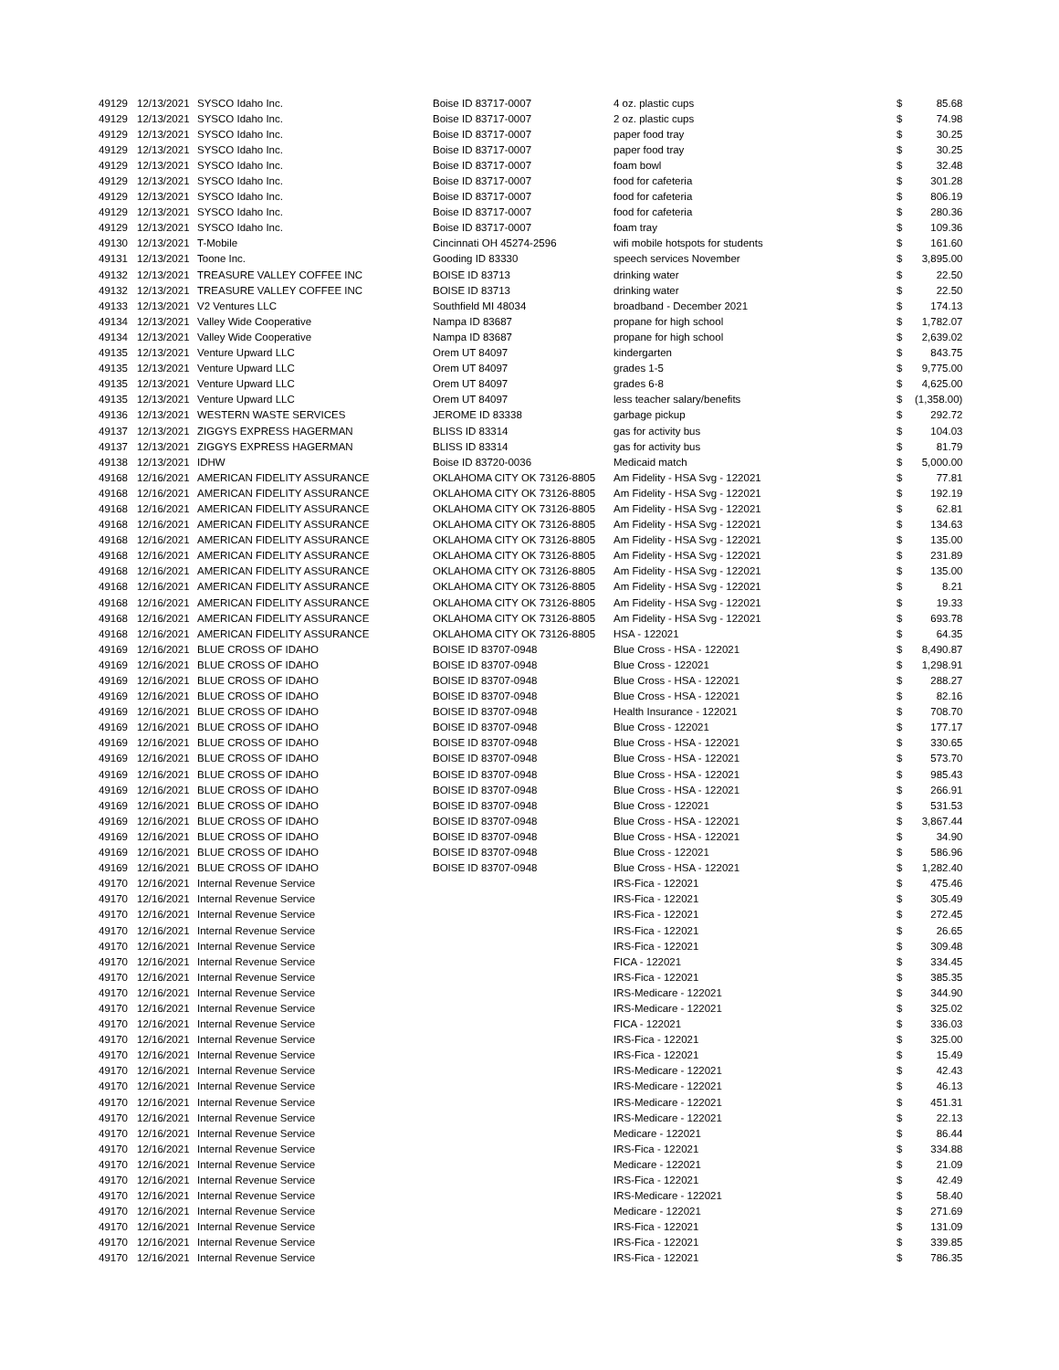| 49129 | 12/13/2021 | SYSCO Idaho Inc. | Boise ID 83717-0007 | 4 oz. plastic cups | $ | 85.68 |
| 49129 | 12/13/2021 | SYSCO Idaho Inc. | Boise ID 83717-0007 | 2 oz. plastic cups | $ | 74.98 |
| 49129 | 12/13/2021 | SYSCO Idaho Inc. | Boise ID 83717-0007 | paper food tray | $ | 30.25 |
| 49129 | 12/13/2021 | SYSCO Idaho Inc. | Boise ID 83717-0007 | paper food tray | $ | 30.25 |
| 49129 | 12/13/2021 | SYSCO Idaho Inc. | Boise ID 83717-0007 | foam bowl | $ | 32.48 |
| 49129 | 12/13/2021 | SYSCO Idaho Inc. | Boise ID 83717-0007 | food for cafeteria | $ | 301.28 |
| 49129 | 12/13/2021 | SYSCO Idaho Inc. | Boise ID 83717-0007 | food for cafeteria | $ | 806.19 |
| 49129 | 12/13/2021 | SYSCO Idaho Inc. | Boise ID 83717-0007 | food for cafeteria | $ | 280.36 |
| 49129 | 12/13/2021 | SYSCO Idaho Inc. | Boise ID 83717-0007 | foam tray | $ | 109.36 |
| 49130 | 12/13/2021 | T-Mobile | Cincinnati OH 45274-2596 | wifi mobile hotspots for students | $ | 161.60 |
| 49131 | 12/13/2021 | Toone Inc. | Gooding ID 83330 | speech services November | $ | 3,895.00 |
| 49132 | 12/13/2021 | TREASURE VALLEY COFFEE INC | BOISE ID 83713 | drinking water | $ | 22.50 |
| 49132 | 12/13/2021 | TREASURE VALLEY COFFEE INC | BOISE ID 83713 | drinking water | $ | 22.50 |
| 49133 | 12/13/2021 | V2 Ventures LLC | Southfield MI 48034 | broadband - December 2021 | $ | 174.13 |
| 49134 | 12/13/2021 | Valley Wide Cooperative | Nampa ID 83687 | propane for high school | $ | 1,782.07 |
| 49134 | 12/13/2021 | Valley Wide Cooperative | Nampa ID 83687 | propane for high school | $ | 2,639.02 |
| 49135 | 12/13/2021 | Venture Upward LLC | Orem UT 84097 | kindergarten | $ | 843.75 |
| 49135 | 12/13/2021 | Venture Upward LLC | Orem UT 84097 | grades 1-5 | $ | 9,775.00 |
| 49135 | 12/13/2021 | Venture Upward LLC | Orem UT 84097 | grades 6-8 | $ | 4,625.00 |
| 49135 | 12/13/2021 | Venture Upward LLC | Orem UT 84097 | less teacher salary/benefits | $ | (1,358.00) |
| 49136 | 12/13/2021 | WESTERN WASTE SERVICES | JEROME ID 83338 | garbage pickup | $ | 292.72 |
| 49137 | 12/13/2021 | ZIGGYS EXPRESS HAGERMAN | BLISS ID 83314 | gas for activity bus | $ | 104.03 |
| 49137 | 12/13/2021 | ZIGGYS EXPRESS HAGERMAN | BLISS ID 83314 | gas for activity bus | $ | 81.79 |
| 49138 | 12/13/2021 | IDHW | Boise ID 83720-0036 | Medicaid match | $ | 5,000.00 |
| 49168 | 12/16/2021 | AMERICAN FIDELITY ASSURANCE | OKLAHOMA CITY OK 73126-8805 | Am Fidelity - HSA Svg - 122021 | $ | 77.81 |
| 49168 | 12/16/2021 | AMERICAN FIDELITY ASSURANCE | OKLAHOMA CITY OK 73126-8805 | Am Fidelity - HSA Svg - 122021 | $ | 192.19 |
| 49168 | 12/16/2021 | AMERICAN FIDELITY ASSURANCE | OKLAHOMA CITY OK 73126-8805 | Am Fidelity - HSA Svg - 122021 | $ | 62.81 |
| 49168 | 12/16/2021 | AMERICAN FIDELITY ASSURANCE | OKLAHOMA CITY OK 73126-8805 | Am Fidelity - HSA Svg - 122021 | $ | 134.63 |
| 49168 | 12/16/2021 | AMERICAN FIDELITY ASSURANCE | OKLAHOMA CITY OK 73126-8805 | Am Fidelity - HSA Svg - 122021 | $ | 135.00 |
| 49168 | 12/16/2021 | AMERICAN FIDELITY ASSURANCE | OKLAHOMA CITY OK 73126-8805 | Am Fidelity - HSA Svg - 122021 | $ | 231.89 |
| 49168 | 12/16/2021 | AMERICAN FIDELITY ASSURANCE | OKLAHOMA CITY OK 73126-8805 | Am Fidelity - HSA Svg - 122021 | $ | 135.00 |
| 49168 | 12/16/2021 | AMERICAN FIDELITY ASSURANCE | OKLAHOMA CITY OK 73126-8805 | Am Fidelity - HSA Svg - 122021 | $ | 8.21 |
| 49168 | 12/16/2021 | AMERICAN FIDELITY ASSURANCE | OKLAHOMA CITY OK 73126-8805 | Am Fidelity - HSA Svg - 122021 | $ | 19.33 |
| 49168 | 12/16/2021 | AMERICAN FIDELITY ASSURANCE | OKLAHOMA CITY OK 73126-8805 | Am Fidelity - HSA Svg - 122021 | $ | 693.78 |
| 49168 | 12/16/2021 | AMERICAN FIDELITY ASSURANCE | OKLAHOMA CITY OK 73126-8805 | HSA - 122021 | $ | 64.35 |
| 49169 | 12/16/2021 | BLUE CROSS OF IDAHO | BOISE ID 83707-0948 | Blue Cross - HSA - 122021 | $ | 8,490.87 |
| 49169 | 12/16/2021 | BLUE CROSS OF IDAHO | BOISE ID 83707-0948 | Blue Cross - 122021 | $ | 1,298.91 |
| 49169 | 12/16/2021 | BLUE CROSS OF IDAHO | BOISE ID 83707-0948 | Blue Cross - HSA - 122021 | $ | 288.27 |
| 49169 | 12/16/2021 | BLUE CROSS OF IDAHO | BOISE ID 83707-0948 | Blue Cross - HSA - 122021 | $ | 82.16 |
| 49169 | 12/16/2021 | BLUE CROSS OF IDAHO | BOISE ID 83707-0948 | Health Insurance - 122021 | $ | 708.70 |
| 49169 | 12/16/2021 | BLUE CROSS OF IDAHO | BOISE ID 83707-0948 | Blue Cross - 122021 | $ | 177.17 |
| 49169 | 12/16/2021 | BLUE CROSS OF IDAHO | BOISE ID 83707-0948 | Blue Cross - HSA - 122021 | $ | 330.65 |
| 49169 | 12/16/2021 | BLUE CROSS OF IDAHO | BOISE ID 83707-0948 | Blue Cross - HSA - 122021 | $ | 573.70 |
| 49169 | 12/16/2021 | BLUE CROSS OF IDAHO | BOISE ID 83707-0948 | Blue Cross - HSA - 122021 | $ | 985.43 |
| 49169 | 12/16/2021 | BLUE CROSS OF IDAHO | BOISE ID 83707-0948 | Blue Cross - HSA - 122021 | $ | 266.91 |
| 49169 | 12/16/2021 | BLUE CROSS OF IDAHO | BOISE ID 83707-0948 | Blue Cross - 122021 | $ | 531.53 |
| 49169 | 12/16/2021 | BLUE CROSS OF IDAHO | BOISE ID 83707-0948 | Blue Cross - HSA - 122021 | $ | 3,867.44 |
| 49169 | 12/16/2021 | BLUE CROSS OF IDAHO | BOISE ID 83707-0948 | Blue Cross - HSA - 122021 | $ | 34.90 |
| 49169 | 12/16/2021 | BLUE CROSS OF IDAHO | BOISE ID 83707-0948 | Blue Cross - 122021 | $ | 586.96 |
| 49169 | 12/16/2021 | BLUE CROSS OF IDAHO | BOISE ID 83707-0948 | Blue Cross - HSA - 122021 | $ | 1,282.40 |
| 49170 | 12/16/2021 | Internal Revenue Service | | IRS-Fica - 122021 | $ | 475.46 |
| 49170 | 12/16/2021 | Internal Revenue Service | | IRS-Fica - 122021 | $ | 305.49 |
| 49170 | 12/16/2021 | Internal Revenue Service | | IRS-Fica - 122021 | $ | 272.45 |
| 49170 | 12/16/2021 | Internal Revenue Service | | IRS-Fica - 122021 | $ | 26.65 |
| 49170 | 12/16/2021 | Internal Revenue Service | | IRS-Fica - 122021 | $ | 309.48 |
| 49170 | 12/16/2021 | Internal Revenue Service | | FICA - 122021 | $ | 334.45 |
| 49170 | 12/16/2021 | Internal Revenue Service | | IRS-Fica - 122021 | $ | 385.35 |
| 49170 | 12/16/2021 | Internal Revenue Service | | IRS-Medicare - 122021 | $ | 344.90 |
| 49170 | 12/16/2021 | Internal Revenue Service | | IRS-Medicare - 122021 | $ | 325.02 |
| 49170 | 12/16/2021 | Internal Revenue Service | | FICA - 122021 | $ | 336.03 |
| 49170 | 12/16/2021 | Internal Revenue Service | | IRS-Fica - 122021 | $ | 325.00 |
| 49170 | 12/16/2021 | Internal Revenue Service | | IRS-Fica - 122021 | $ | 15.49 |
| 49170 | 12/16/2021 | Internal Revenue Service | | IRS-Medicare - 122021 | $ | 42.43 |
| 49170 | 12/16/2021 | Internal Revenue Service | | IRS-Medicare - 122021 | $ | 46.13 |
| 49170 | 12/16/2021 | Internal Revenue Service | | IRS-Medicare - 122021 | $ | 451.31 |
| 49170 | 12/16/2021 | Internal Revenue Service | | IRS-Medicare - 122021 | $ | 22.13 |
| 49170 | 12/16/2021 | Internal Revenue Service | | Medicare - 122021 | $ | 86.44 |
| 49170 | 12/16/2021 | Internal Revenue Service | | IRS-Fica - 122021 | $ | 334.88 |
| 49170 | 12/16/2021 | Internal Revenue Service | | Medicare - 122021 | $ | 21.09 |
| 49170 | 12/16/2021 | Internal Revenue Service | | IRS-Fica - 122021 | $ | 42.49 |
| 49170 | 12/16/2021 | Internal Revenue Service | | IRS-Medicare - 122021 | $ | 58.40 |
| 49170 | 12/16/2021 | Internal Revenue Service | | Medicare - 122021 | $ | 271.69 |
| 49170 | 12/16/2021 | Internal Revenue Service | | IRS-Fica - 122021 | $ | 131.09 |
| 49170 | 12/16/2021 | Internal Revenue Service | | IRS-Fica - 122021 | $ | 339.85 |
| 49170 | 12/16/2021 | Internal Revenue Service | | IRS-Fica - 122021 | $ | 786.35 |